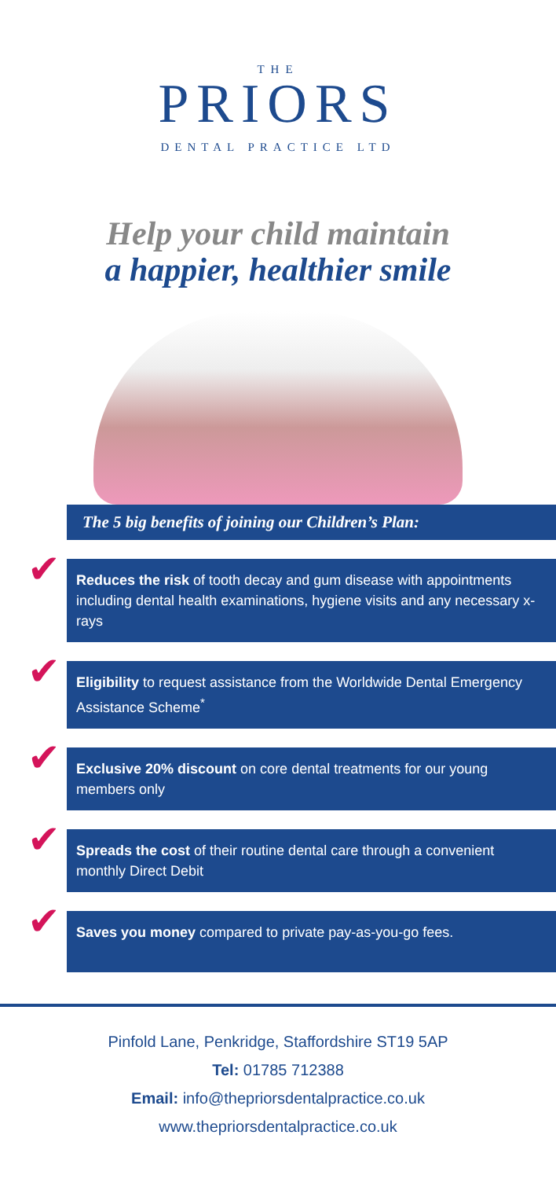THE
PRIORS
DENTAL PRACTICE LTD
Help your child maintain
a happier, healthier smile
The 5 big benefits of joining our Children’s Plan:
✔ Reduces the risk of tooth decay and gum disease with appointments including dental health examinations, hygiene visits and any necessary x-rays
✔ Eligibility to request assistance from the Worldwide Dental Emergency Assistance Scheme<sup>*</sup>
✔ Exclusive 20% discount on core dental treatments for our young members only
✔ Spreads the cost of their routine dental care through a convenient monthly Direct Debit
✔ Saves you money compared to private pay-as-you-go fees.
Pinfold Lane, Penkridge, Staffordshire ST19 5AP
Tel: 01785 712388
Email: info@thepriorsdentalpractice.co.uk
www.thepriorsdentalpractice.co.uk